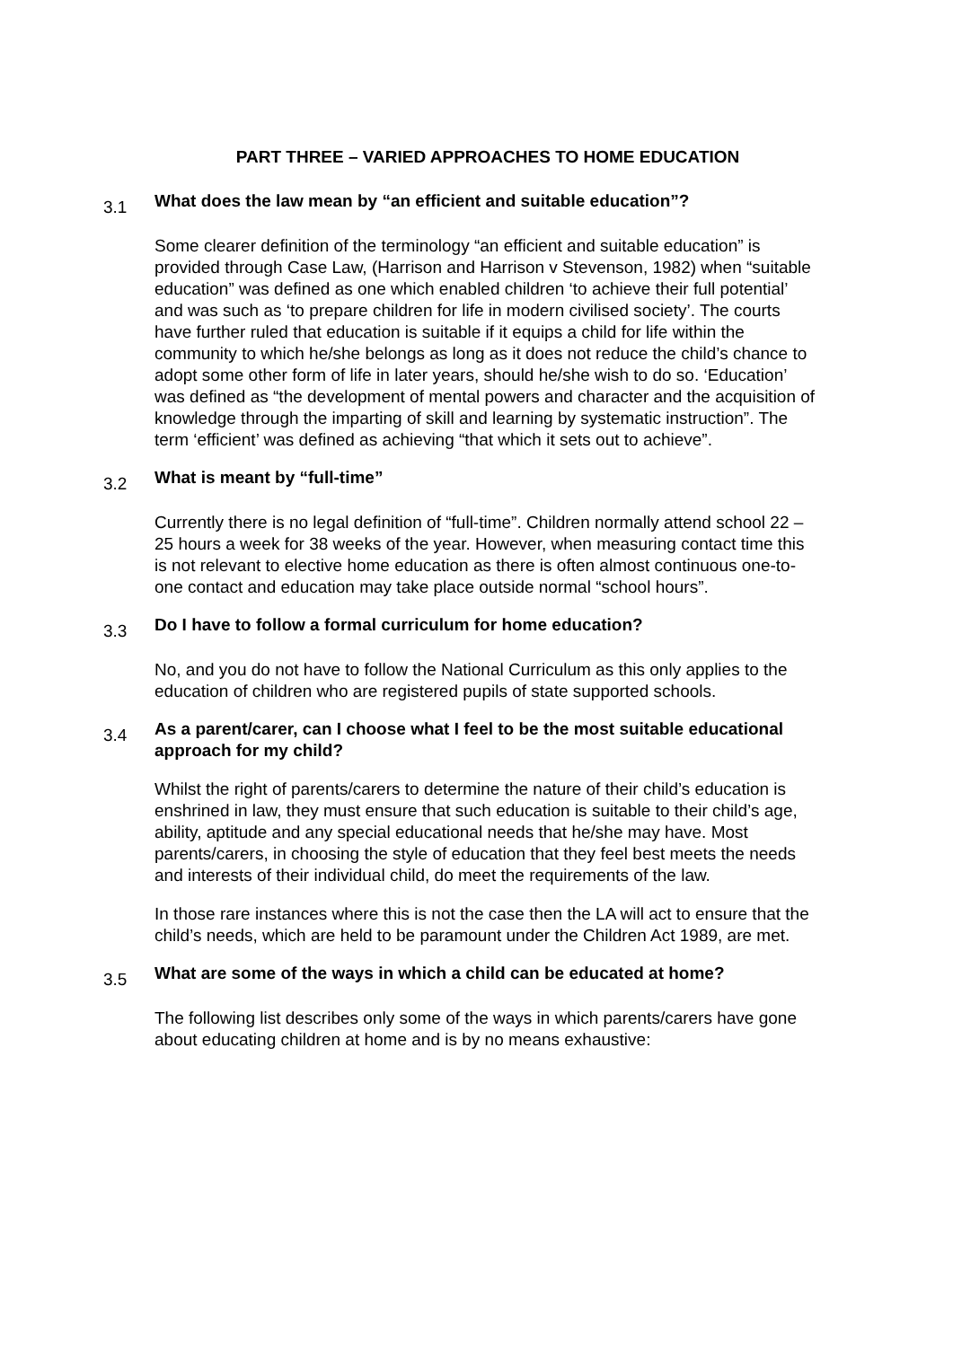PART THREE – VARIED APPROACHES TO HOME EDUCATION
3.1
What does the law mean by “an efficient and suitable education”?
Some clearer definition of the terminology “an efficient and suitable education” is provided through Case Law, (Harrison and Harrison v Stevenson, 1982) when “suitable education” was defined as one which enabled children ‘to achieve their full potential’ and was such as ‘to prepare children for life in modern civilised society’. The courts have further ruled that education is suitable if it equips a child for life within the community to which he/she belongs as long as it does not reduce the child’s chance to adopt some other form of life in later years, should he/she wish to do so. ‘Education’ was defined as “the development of mental powers and character and the acquisition of knowledge through the imparting of skill and learning by systematic instruction”. The term ‘efficient’ was defined as achieving “that which it sets out to achieve”.
3.2
What is meant by “full-time”
Currently there is no legal definition of “full-time”. Children normally attend school 22 – 25 hours a week for 38 weeks of the year. However, when measuring contact time this is not relevant to elective home education as there is often almost continuous one-to-one contact and education may take place outside normal “school hours”.
3.3
Do I have to follow a formal curriculum for home education?
No, and you do not have to follow the National Curriculum as this only applies to the education of children who are registered pupils of state supported schools.
3.4
As a parent/carer, can I choose what I feel to be the most suitable educational approach for my child?
Whilst the right of parents/carers to determine the nature of their child’s education is enshrined in law, they must ensure that such education is suitable to their child’s age, ability, aptitude and any special educational needs that he/she may have. Most parents/carers, in choosing the style of education that they feel best meets the needs and interests of their individual child, do meet the requirements of the law.
In those rare instances where this is not the case then the LA will act to ensure that the child’s needs, which are held to be paramount under the Children Act 1989, are met.
3.5
What are some of the ways in which a child can be educated at home?
The following list describes only some of the ways in which parents/carers have gone about educating children at home and is by no means exhaustive: